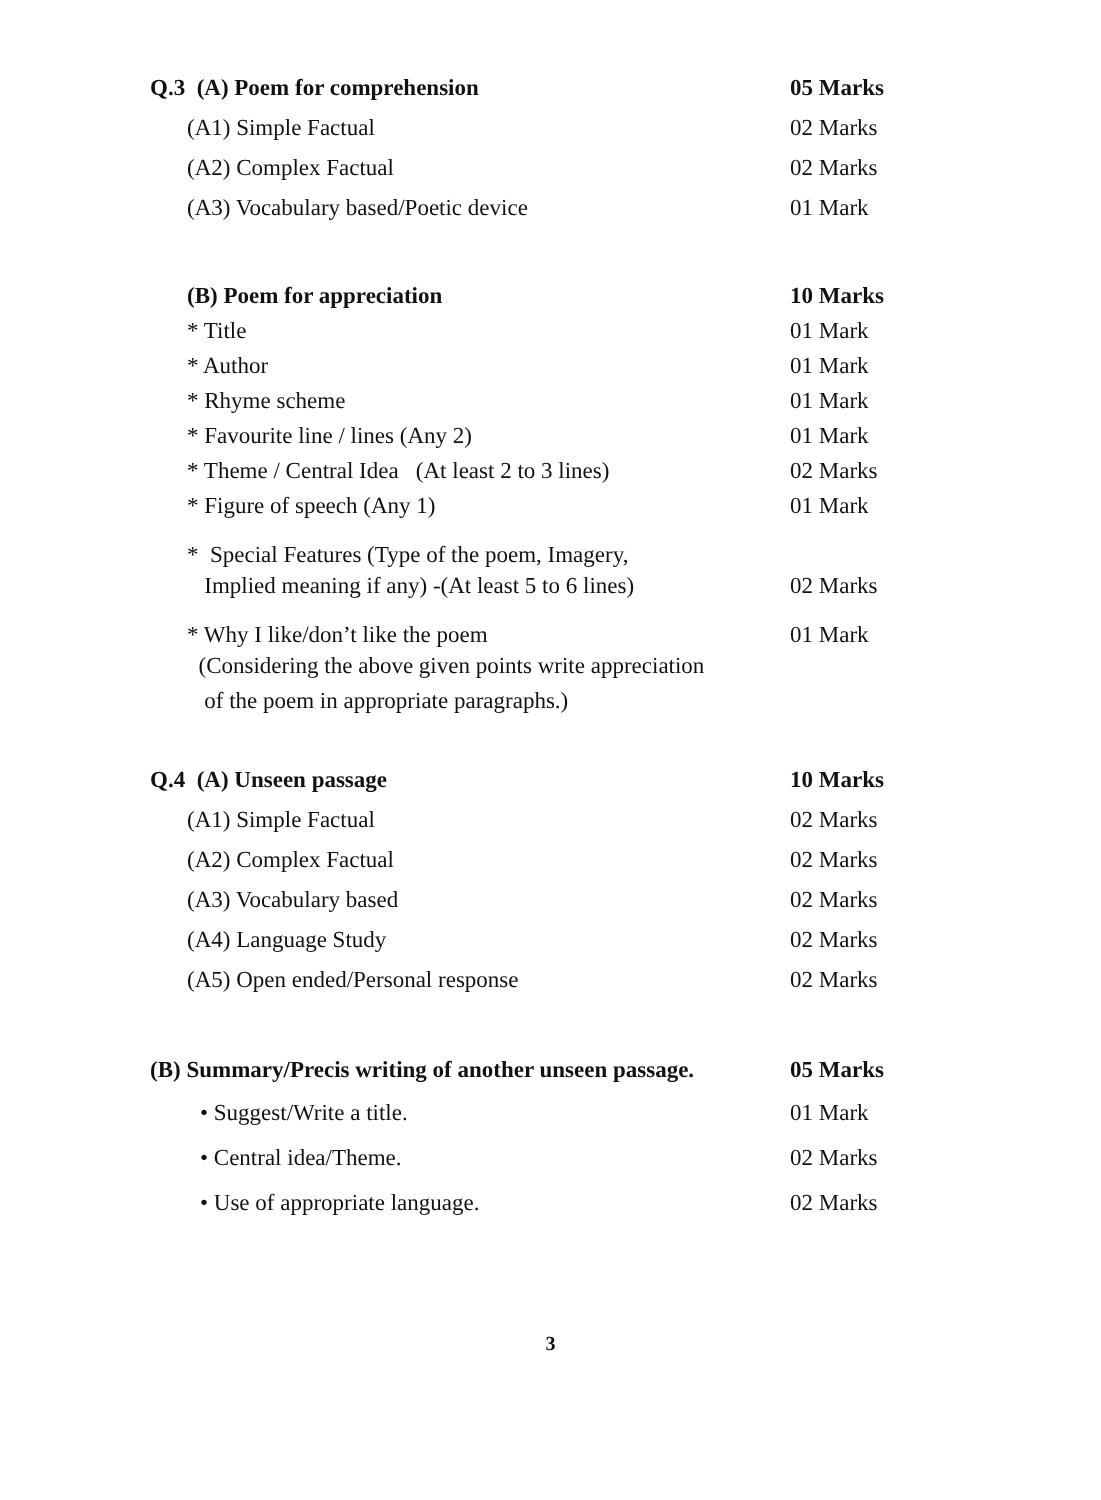Q.3 (A) Poem for comprehension
05 Marks
(A1) Simple Factual
02 Marks
(A2) Complex Factual
02 Marks
(A3) Vocabulary based/Poetic device 01 Mark
(B) Poem for appreciation
10 Marks
* Title 01 Mark
* Author 01 Mark
* Rhyme scheme 01 Mark
* Favourite line / lines (Any 2) 01 Mark
* Theme / Central Idea (At least 2 to 3 lines)
02 Marks
* Figure of speech (Any 1) 01 Mark
* Special Features (Type of the poem, Imagery,
Implied meaning if any) -(At least 5 to 6 lines)
02 Marks
* Why I like/don’t like the poem
01 Mark
(Considering the above given points write appreciation
of the poem in appropriate paragraphs.)
Q.4 (A) Unseen passage
10 Marks
(A1) Simple Factual
02 Marks
(A2) Complex Factual
02 Marks
(A3) Vocabulary based
02 Marks
(A4) Language Study
02 Marks
(A5) Open ended/Personal response
02 Marks
(B) Summary/Precis writing of another unseen passage.
05 Marks
• Suggest/Write a title. 01 Mark
• Central idea/Theme.
02 Marks
• Use of appropriate language.
02 Marks
3